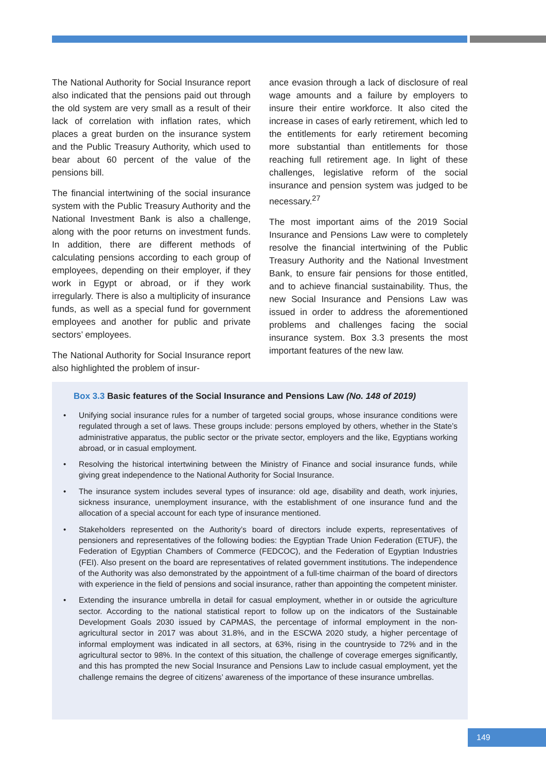The National Authority for Social Insurance report also indicated that the pensions paid out through the old system are very small as a result of their lack of correlation with inflation rates, which places a great burden on the insurance system and the Public Treasury Authority, which used to bear about 60 percent of the value of the pensions bill.
The financial intertwining of the social insurance system with the Public Treasury Authority and the National Investment Bank is also a challenge, along with the poor returns on investment funds. In addition, there are different methods of calculating pensions according to each group of employees, depending on their employer, if they work in Egypt or abroad, or if they work irregularly. There is also a multiplicity of insurance funds, as well as a special fund for government employees and another for public and private sectors’ employees.
The National Authority for Social Insurance report also highlighted the problem of insur-
ance evasion through a lack of disclosure of real wage amounts and a failure by employers to insure their entire workforce. It also cited the increase in cases of early retirement, which led to the entitlements for early retirement becoming more substantial than entitlements for those reaching full retirement age. In light of these challenges, legislative reform of the social insurance and pension system was judged to be necessary.<sup>27</sup>
The most important aims of the 2019 Social Insurance and Pensions Law were to completely resolve the financial intertwining of the Public Treasury Authority and the National Investment Bank, to ensure fair pensions for those entitled, and to achieve financial sustainability. Thus, the new Social Insurance and Pensions Law was issued in order to address the aforementioned problems and challenges facing the social insurance system. Box 3.3 presents the most important features of the new law.
Box 3.3 Basic features of the Social Insurance and Pensions Law (No. 148 of 2019)
• Unifying social insurance rules for a number of targeted social groups, whose insurance conditions were regulated through a set of laws. These groups include: persons employed by others, whether in the State’s administrative apparatus, the public sector or the private sector, employers and the like, Egyptians working abroad, or in casual employment.
• Resolving the historical intertwining between the Ministry of Finance and social insurance funds, while giving great independence to the National Authority for Social Insurance.
• The insurance system includes several types of insurance: old age, disability and death, work injuries, sickness insurance, unemployment insurance, with the establishment of one insurance fund and the allocation of a special account for each type of insurance mentioned.
• Stakeholders represented on the Authority’s board of directors include experts, representatives of pensioners and representatives of the following bodies: the Egyptian Trade Union Federation (ETUF), the Federation of Egyptian Chambers of Commerce (FEDCOC), and the Federation of Egyptian Industries (FEI). Also present on the board are representatives of related government institutions. The independence of the Authority was also demonstrated by the appointment of a full-time chairman of the board of directors with experience in the field of pensions and social insurance, rather than appointing the competent minister.
• Extending the insurance umbrella in detail for casual employment, whether in or outside the agriculture sector. According to the national statistical report to follow up on the indicators of the Sustainable Development Goals 2030 issued by CAPMAS, the percentage of informal employment in the non-agricultural sector in 2017 was about 31.8%, and in the ESCWA 2020 study, a higher percentage of informal employment was indicated in all sectors, at 63%, rising in the countryside to 72% and in the agricultural sector to 98%. In the context of this situation, the challenge of coverage emerges significantly, and this has prompted the new Social Insurance and Pensions Law to include casual employment, yet the challenge remains the degree of citizens’ awareness of the importance of these insurance umbrellas.
149